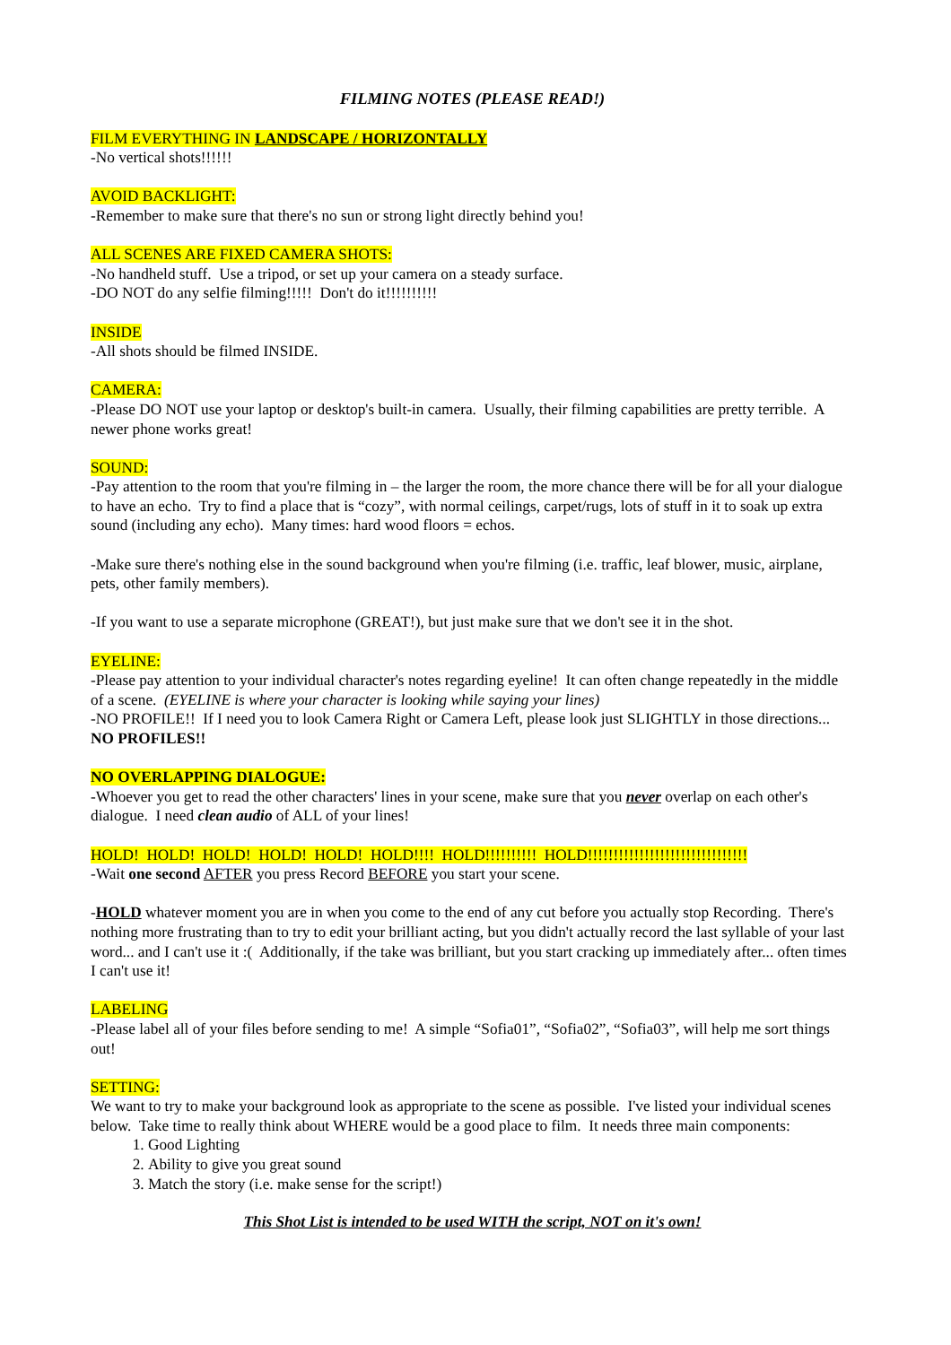FILMING NOTES (PLEASE READ!)
FILM EVERYTHING IN LANDSCAPE / HORIZONTALLY
-No vertical shots!!!!!!
AVOID BACKLIGHT:
-Remember to make sure that there's no sun or strong light directly behind you!
ALL SCENES ARE FIXED CAMERA SHOTS:
-No handheld stuff. Use a tripod, or set up your camera on a steady surface.
-DO NOT do any selfie filming!!!!! Don't do it!!!!!!!!!!
INSIDE
-All shots should be filmed INSIDE.
CAMERA:
-Please DO NOT use your laptop or desktop's built-in camera. Usually, their filming capabilities are pretty terrible. A newer phone works great!
SOUND:
-Pay attention to the room that you're filming in – the larger the room, the more chance there will be for all your dialogue to have an echo. Try to find a place that is “cozy”, with normal ceilings, carpet/rugs, lots of stuff in it to soak up extra sound (including any echo). Many times: hard wood floors = echos.
-Make sure there's nothing else in the sound background when you're filming (i.e. traffic, leaf blower, music, airplane, pets, other family members).
-If you want to use a separate microphone (GREAT!), but just make sure that we don't see it in the shot.
EYELINE:
-Please pay attention to your individual character's notes regarding eyeline! It can often change repeatedly in the middle of a scene. (EYELINE is where your character is looking while saying your lines)
-NO PROFILE!! If I need you to look Camera Right or Camera Left, please look just SLIGHTLY in those directions... NO PROFILES!!
NO OVERLAPPING DIALOGUE:
-Whoever you get to read the other characters' lines in your scene, make sure that you never overlap on each other's dialogue. I need clean audio of ALL of your lines!
HOLD! HOLD! HOLD! HOLD! HOLD! HOLD!!!! HOLD!!!!!!!!!! HOLD!!!!!!!!!!!!!!!!!!!!!!!!!!!!!!!
-Wait one second AFTER you press Record BEFORE you start your scene.
-HOLD whatever moment you are in when you come to the end of any cut before you actually stop Recording. There's nothing more frustrating than to try to edit your brilliant acting, but you didn't actually record the last syllable of your last word... and I can't use it :( Additionally, if the take was brilliant, but you start cracking up immediately after... often times I can't use it!
LABELING
-Please label all of your files before sending to me! A simple “Sofia01”, “Sofia02”, “Sofia03”, will help me sort things out!
SETTING:
We want to try to make your background look as appropriate to the scene as possible. I've listed your individual scenes below. Take time to really think about WHERE would be a good place to film. It needs three main components:
1. Good Lighting
2. Ability to give you great sound
3. Match the story (i.e. make sense for the script!)
This Shot List is intended to be used WITH the script, NOT on it's own!